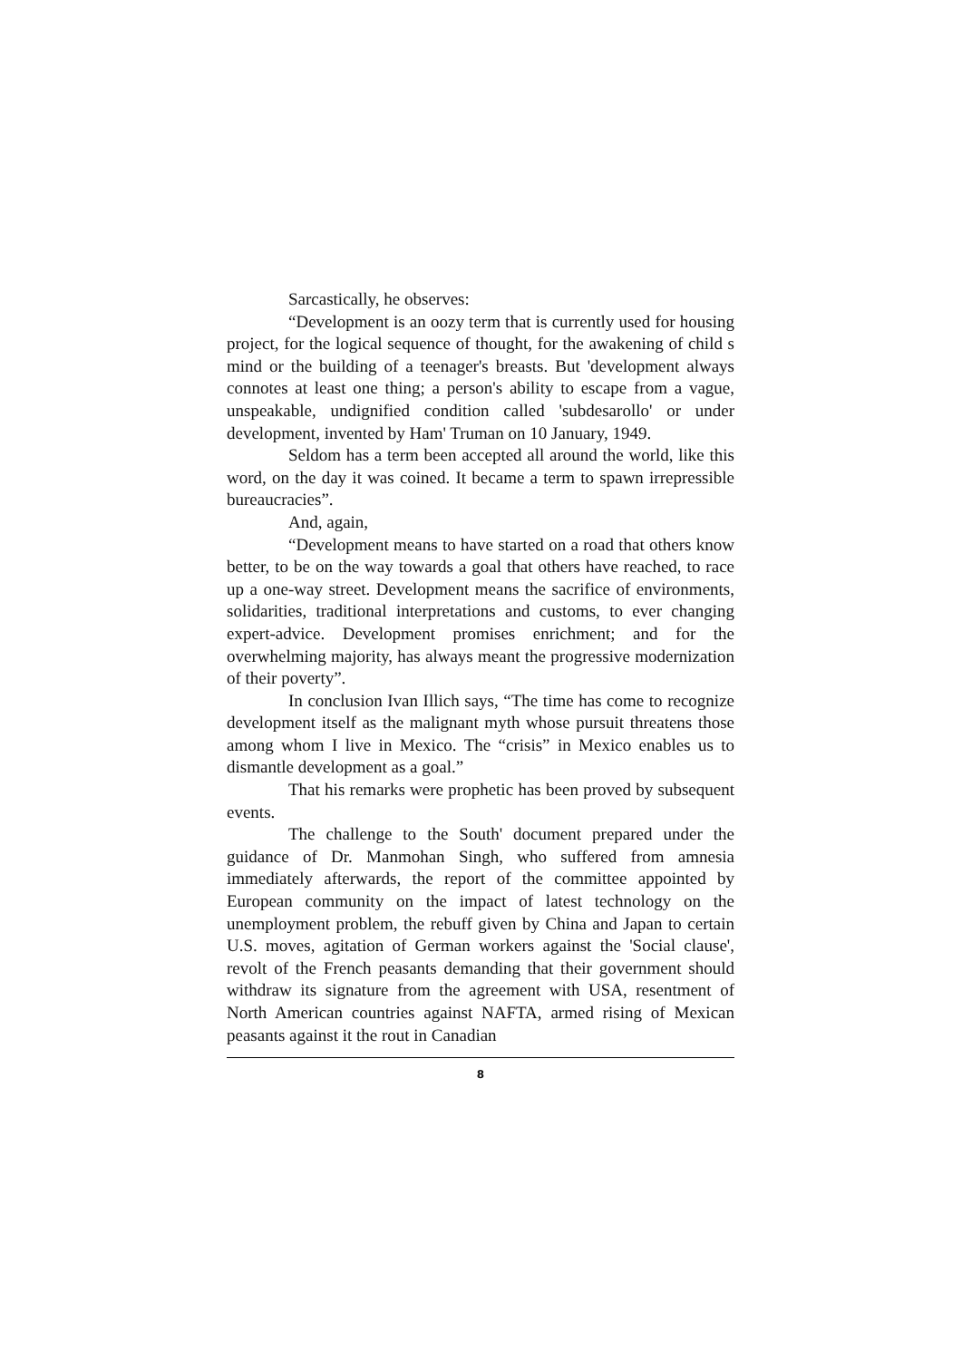Sarcastically, he observes:
“Development is an oozy term that is currently used for housing project, for the logical sequence of thought, for the awakening of child s mind or the building of a teenager's breasts. But 'development always connotes at least one thing; a person's ability to escape from a vague, unspeakable, undignified condition called 'subdesarollo' or under development, invented by Ham' Truman on 10 January, 1949.
Seldom has a term been accepted all around the world, like this word, on the day it was coined. It became a term to spawn irrepressible bureaucracies”.
And, again,
“Development means to have started on a road that others know better, to be on the way towards a goal that others have reached, to race up a one-way street. Development means the sacrifice of environments, solidarities, traditional interpretations and customs, to ever changing expert-advice. Development promises enrichment; and for the overwhelming majority, has always meant the progressive modernization of their poverty”.
In conclusion Ivan Illich says, “The time has come to recognize development itself as the malignant myth whose pursuit threatens those among whom I live in Mexico. The “crisis” in Mexico enables us to dismantle development as a goal.”
That his remarks were prophetic has been proved by subsequent events.
The challenge to the South' document prepared under the guidance of Dr. Manmohan Singh, who suffered from amnesia immediately afterwards, the report of the committee appointed by European community on the impact of latest technology on the unemployment problem, the rebuff given by China and Japan to certain U.S. moves, agitation of German workers against the 'Social clause', revolt of the French peasants demanding that their government should withdraw its signature from the agreement with USA, resentment of North American countries against NAFTA, armed rising of Mexican peasants against it the rout in Canadian
8